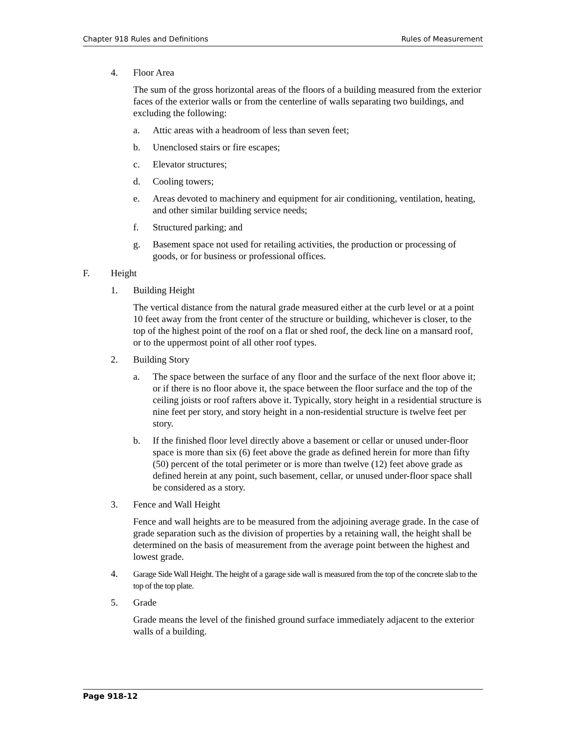Chapter 918 Rules and Definitions Rules of Measurement
4. Floor Area
The sum of the gross horizontal areas of the floors of a building measured from the exterior faces of the exterior walls or from the centerline of walls separating two buildings, and excluding the following:
a. Attic areas with a headroom of less than seven feet;
b. Unenclosed stairs or fire escapes;
c. Elevator structures;
d. Cooling towers;
e. Areas devoted to machinery and equipment for air conditioning, ventilation, heating, and other similar building service needs;
f. Structured parking; and
g. Basement space not used for retailing activities, the production or processing of goods, or for business or professional offices.
F. Height
1. Building Height
The vertical distance from the natural grade measured either at the curb level or at a point 10 feet away from the front center of the structure or building, whichever is closer, to the top of the highest point of the roof on a flat or shed roof, the deck line on a mansard roof, or to the uppermost point of all other roof types.
2. Building Story
a. The space between the surface of any floor and the surface of the next floor above it; or if there is no floor above it, the space between the floor surface and the top of the ceiling joists or roof rafters above it. Typically, story height in a residential structure is nine feet per story, and story height in a non-residential structure is twelve feet per story.
b. If the finished floor level directly above a basement or cellar or unused under-floor space is more than six (6) feet above the grade as defined herein for more than fifty (50) percent of the total perimeter or is more than twelve (12) feet above grade as defined herein at any point, such basement, cellar, or unused under-floor space shall be considered as a story.
3. Fence and Wall Height
Fence and wall heights are to be measured from the adjoining average grade. In the case of grade separation such as the division of properties by a retaining wall, the height shall be determined on the basis of measurement from the average point between the highest and lowest grade.
4. Garage Side Wall Height. The height of a garage side wall is measured from the top of the concrete slab to the top of the top plate.
5. Grade
Grade means the level of the finished ground surface immediately adjacent to the exterior walls of a building.
Page 918-12